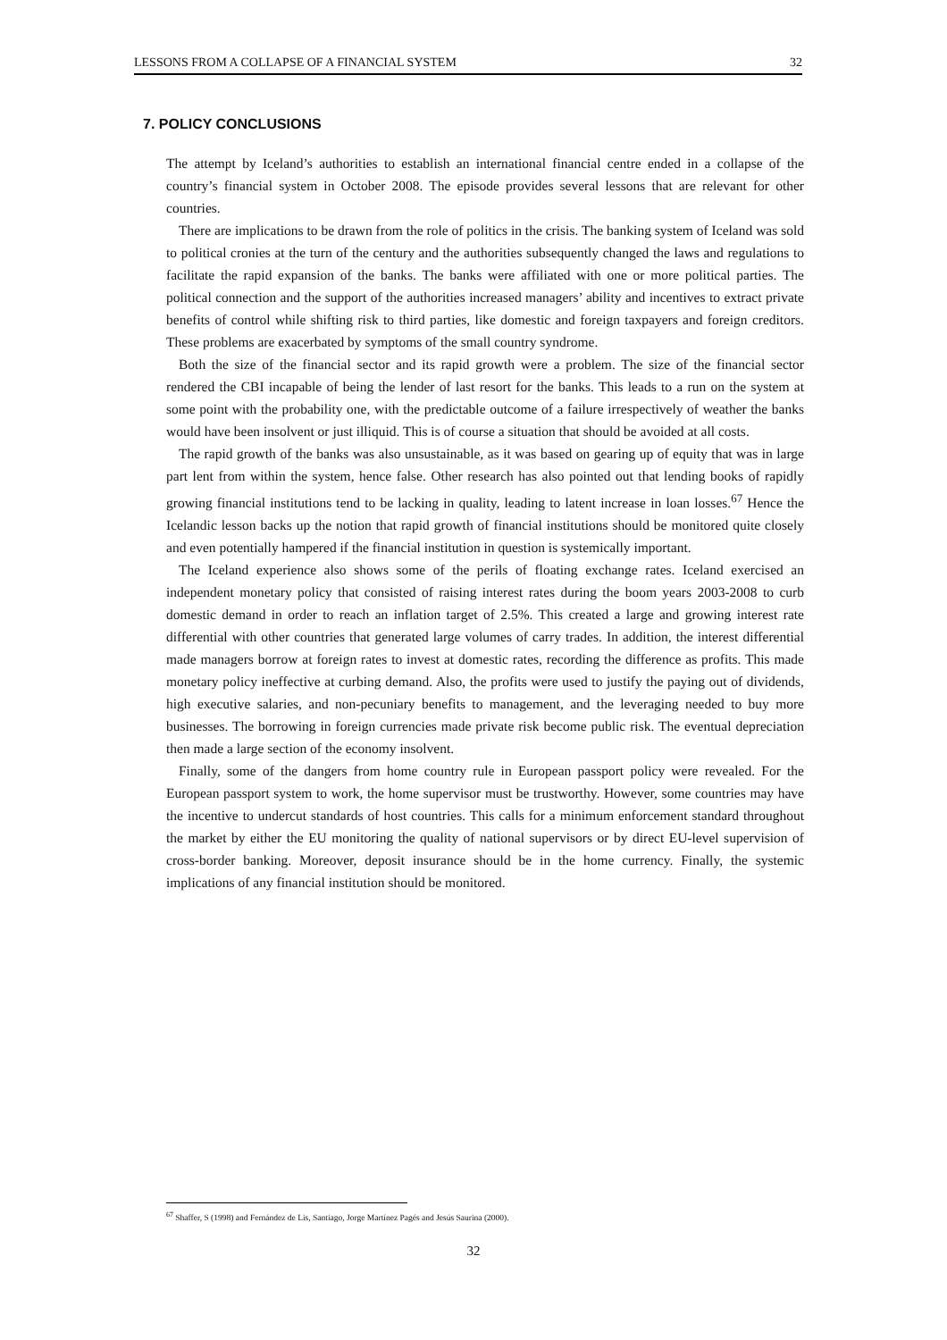LESSONS FROM A COLLAPSE OF A FINANCIAL SYSTEM 32
7. POLICY CONCLUSIONS
The attempt by Iceland’s authorities to establish an international financial centre ended in a collapse of the country’s financial system in October 2008. The episode provides several lessons that are relevant for other countries.
There are implications to be drawn from the role of politics in the crisis. The banking system of Iceland was sold to political cronies at the turn of the century and the authorities subsequently changed the laws and regulations to facilitate the rapid expansion of the banks. The banks were affiliated with one or more political parties. The political connection and the support of the authorities increased managers’ ability and incentives to extract private benefits of control while shifting risk to third parties, like domestic and foreign taxpayers and foreign creditors. These problems are exacerbated by symptoms of the small country syndrome.
Both the size of the financial sector and its rapid growth were a problem. The size of the financial sector rendered the CBI incapable of being the lender of last resort for the banks. This leads to a run on the system at some point with the probability one, with the predictable outcome of a failure irrespectively of weather the banks would have been insolvent or just illiquid. This is of course a situation that should be avoided at all costs.
The rapid growth of the banks was also unsustainable, as it was based on gearing up of equity that was in large part lent from within the system, hence false. Other research has also pointed out that lending books of rapidly growing financial institutions tend to be lacking in quality, leading to latent increase in loan losses.<sup>67</sup> Hence the Icelandic lesson backs up the notion that rapid growth of financial institutions should be monitored quite closely and even potentially hampered if the financial institution in question is systemically important.
The Iceland experience also shows some of the perils of floating exchange rates. Iceland exercised an independent monetary policy that consisted of raising interest rates during the boom years 2003-2008 to curb domestic demand in order to reach an inflation target of 2.5%. This created a large and growing interest rate differential with other countries that generated large volumes of carry trades. In addition, the interest differential made managers borrow at foreign rates to invest at domestic rates, recording the difference as profits. This made monetary policy ineffective at curbing demand. Also, the profits were used to justify the paying out of dividends, high executive salaries, and non-pecuniary benefits to management, and the leveraging needed to buy more businesses. The borrowing in foreign currencies made private risk become public risk. The eventual depreciation then made a large section of the economy insolvent.
Finally, some of the dangers from home country rule in European passport policy were revealed. For the European passport system to work, the home supervisor must be trustworthy. However, some countries may have the incentive to undercut standards of host countries. This calls for a minimum enforcement standard throughout the market by either the EU monitoring the quality of national supervisors or by direct EU-level supervision of cross-border banking. Moreover, deposit insurance should be in the home currency. Finally, the systemic implications of any financial institution should be monitored.
<sup>67</sup> Shaffer, S (1998) and Fernández de Lis, Santiago, Jorge Martínez Pagés and Jesús Saurina (2000).
32